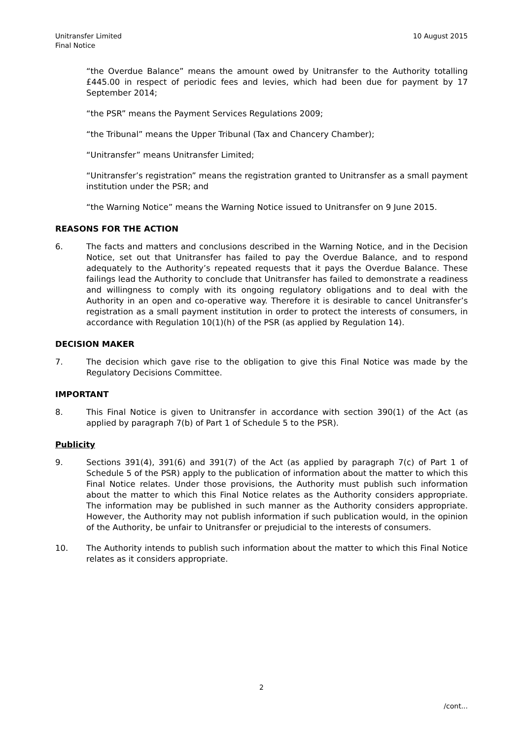Unitransfer Limited
Final Notice
10 August 2015
“the Overdue Balance” means the amount owed by Unitransfer to the Authority totalling £445.00 in respect of periodic fees and levies, which had been due for payment by 17 September 2014;
“the PSR” means the Payment Services Regulations 2009;
“the Tribunal” means the Upper Tribunal (Tax and Chancery Chamber);
“Unitransfer” means Unitransfer Limited;
“Unitransfer’s registration” means the registration granted to Unitransfer as a small payment institution under the PSR; and
“the Warning Notice” means the Warning Notice issued to Unitransfer on 9 June 2015.
REASONS FOR THE ACTION
6. The facts and matters and conclusions described in the Warning Notice, and in the Decision Notice, set out that Unitransfer has failed to pay the Overdue Balance, and to respond adequately to the Authority’s repeated requests that it pays the Overdue Balance. These failings lead the Authority to conclude that Unitransfer has failed to demonstrate a readiness and willingness to comply with its ongoing regulatory obligations and to deal with the Authority in an open and co-operative way. Therefore it is desirable to cancel Unitransfer’s registration as a small payment institution in order to protect the interests of consumers, in accordance with Regulation 10(1)(h) of the PSR (as applied by Regulation 14).
DECISION MAKER
7. The decision which gave rise to the obligation to give this Final Notice was made by the Regulatory Decisions Committee.
IMPORTANT
8. This Final Notice is given to Unitransfer in accordance with section 390(1) of the Act (as applied by paragraph 7(b) of Part 1 of Schedule 5 to the PSR).
Publicity
9. Sections 391(4), 391(6) and 391(7) of the Act (as applied by paragraph 7(c) of Part 1 of Schedule 5 of the PSR) apply to the publication of information about the matter to which this Final Notice relates. Under those provisions, the Authority must publish such information about the matter to which this Final Notice relates as the Authority considers appropriate. The information may be published in such manner as the Authority considers appropriate. However, the Authority may not publish information if such publication would, in the opinion of the Authority, be unfair to Unitransfer or prejudicial to the interests of consumers.
10. The Authority intends to publish such information about the matter to which this Final Notice relates as it considers appropriate.
2
/cont...